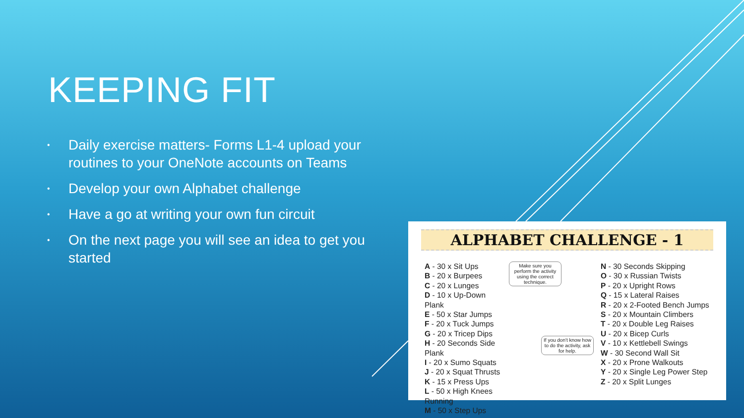KEEPING FIT
• Daily exercise matters- Forms L1-4 upload your routines to your OneNote accounts on Teams
• Develop your own Alphabet challenge
• Have a go at writing your own fun circuit
• On the next page you will see an idea to get you started
ALPHABET CHALLENGE - 1
A - 30 x Sit Ups
B - 20 x Burpees
C - 20 x Lunges
D - 10 x Up-Down Plank
E - 50 x Star Jumps
F - 20 x Tuck Jumps
G - 20 x Tricep Dips
H - 20 Seconds Side Plank
I - 20 x Sumo Squats
J - 20 x Squat Thrusts
K - 15 x Press Ups
L - 50 x High Knees Running
M - 50 x Step Ups
Make sure you perform the activity using the correct technique.
If you don't know how to do the activity, ask for help.
N - 30 Seconds Skipping
O - 30 x Russian Twists
P - 20 x Upright Rows
Q - 15 x Lateral Raises
R - 20 x 2-Footed Bench Jumps
S - 20 x Mountain Climbers
T - 20 x Double Leg Raises
U - 20 x Bicep Curls
V - 10 x Kettlebell Swings
W - 30 Second Wall Sit
X - 20 x Prone Walkouts
Y - 20 x Single Leg Power Step
Z - 20 x Split Lunges